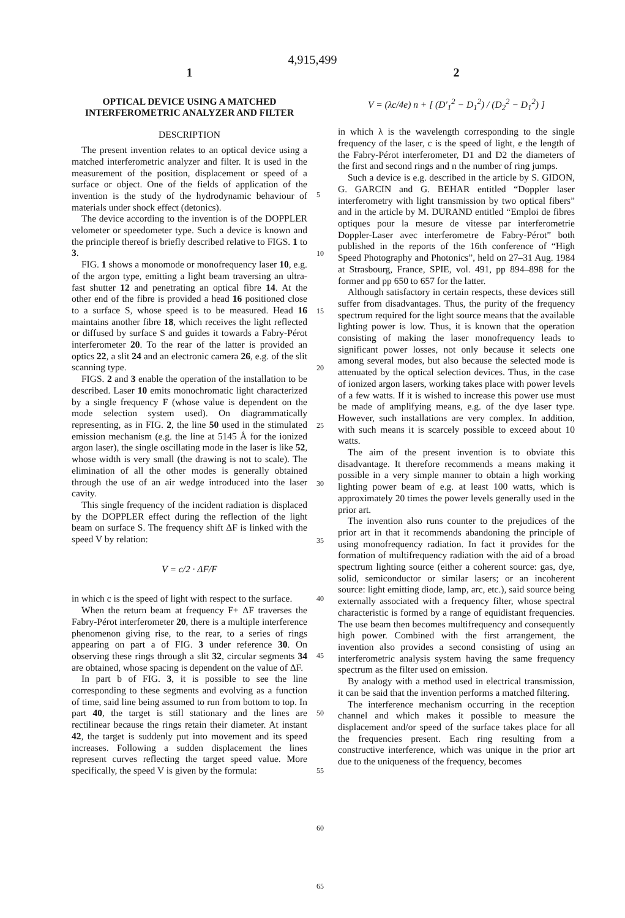4,915,499
1
OPTICAL DEVICE USING A MATCHED INTERFEROMETRIC ANALYZER AND FILTER
DESCRIPTION
The present invention relates to an optical device using a matched interferometric analyzer and filter. It is used in the measurement of the position, displacement or speed of a surface or object. One of the fields of application of the invention is the study of the hydrodynamic behaviour of materials under shock effect (detonics).
The device according to the invention is of the DOPPLER velometer or speedometer type. Such a device is known and the principle thereof is briefly described relative to FIGS. 1 to 3.
FIG. 1 shows a monomode or monofrequency laser 10, e.g. of the argon type, emitting a light beam traversing an ultra-fast shutter 12 and penetrating an optical fibre 14. At the other end of the fibre is provided a head 16 positioned close to a surface S, whose speed is to be measured. Head 16 maintains another fibre 18, which receives the light reflected or diffused by surface S and guides it towards a Fabry-Pérot interferometer 20. To the rear of the latter is provided an optics 22, a slit 24 and an electronic camera 26, e.g. of the slit scanning type.
FIGS. 2 and 3 enable the operation of the installation to be described. Laser 10 emits monochromatic light characterized by a single frequency F (whose value is dependent on the mode selection system used). On diagrammatically representing, as in FIG. 2, the line 50 used in the stimulated emission mechanism (e.g. the line at 5145 Å for the ionized argon laser), the single oscillating mode in the laser is like 52, whose width is very small (the drawing is not to scale). The elimination of all the other modes is generally obtained through the use of an air wedge introduced into the laser cavity.
This single frequency of the incident radiation is displaced by the DOPPLER effect during the reflection of the light beam on surface S. The frequency shift ΔF is linked with the speed V by relation:
V = c/2 · ΔF/F
in which c is the speed of light with respect to the surface.
When the return beam at frequency F+ ΔF traverses the Fabry-Pérot interferometer 20, there is a multiple interference phenomenon giving rise, to the rear, to a series of rings appearing on part a of FIG. 3 under reference 30. On observing these rings through a slit 32, circular segments 34 are obtained, whose spacing is dependent on the value of ΔF.
In part b of FIG. 3, it is possible to see the line corresponding to these segments and evolving as a function of time, said line being assumed to run from bottom to top. In part 40, the target is still stationary and the lines are rectilinear because the rings retain their diameter. At instant 42, the target is suddenly put into movement and its speed increases. Following a sudden displacement the lines represent curves reflecting the target speed value. More specifically, the speed V is given by the formula:
5
10
15
20
25
30
35
40
45
50
55
60
65
2
V = (λc/4e) n + [ (D′<sub>1</sub><sup>2</sup> − D<sub>1</sub><sup>2</sup>) / (D<sub>2</sub><sup>2</sup> − D<sub>1</sub><sup>2</sup>) ]
in which λ is the wavelength corresponding to the single frequency of the laser, c is the speed of light, e the length of the Fabry-Pérot interferometer, D1 and D2 the diameters of the first and second rings and n the number of ring jumps.
Such a device is e.g. described in the article by S. GIDON, G. GARCIN and G. BEHAR entitled “Doppler laser interferometry with light transmission by two optical fibers” and in the article by M. DURAND entitled “Emploi de fibres optiques pour la mesure de vitesse par interferometrie Doppler-Laser avec interferometre de Fabry-Pérot” both published in the reports of the 16th conference of “High Speed Photography and Photonics”, held on 27–31 Aug. 1984 at Strasbourg, France, SPIE, vol. 491, pp 894–898 for the former and pp 650 to 657 for the latter.
Although satisfactory in certain respects, these devices still suffer from disadvantages. Thus, the purity of the frequency spectrum required for the light source means that the available lighting power is low. Thus, it is known that the operation consisting of making the laser monofrequency leads to significant power losses, not only because it selects one among several modes, but also because the selected mode is attenuated by the optical selection devices. Thus, in the case of ionized argon lasers, working takes place with power levels of a few watts. If it is wished to increase this power use must be made of amplifying means, e.g. of the dye laser type. However, such installations are very complex. In addition, with such means it is scarcely possible to exceed about 10 watts.
The aim of the present invention is to obviate this disadvantage. It therefore recommends a means making it possible in a very simple manner to obtain a high working lighting power beam of e.g. at least 100 watts, which is approximately 20 times the power levels generally used in the prior art.
The invention also runs counter to the prejudices of the prior art in that it recommends abandoning the principle of using monofrequency radiation. In fact it provides for the formation of multifrequency radiation with the aid of a broad spectrum lighting source (either a coherent source: gas, dye, solid, semiconductor or similar lasers; or an incoherent source: light emitting diode, lamp, arc, etc.), said source being externally associated with a frequency filter, whose spectral characteristic is formed by a range of equidistant frequencies. The use beam then becomes multifrequency and consequently high power. Combined with the first arrangement, the invention also provides a second consisting of using an interferometric analysis system having the same frequency spectrum as the filter used on emission.
By analogy with a method used in electrical transmission, it can be said that the invention performs a matched filtering.
The interference mechanism occurring in the reception channel and which makes it possible to measure the displacement and/or speed of the surface takes place for all the frequencies present. Each ring resulting from a constructive interference, which was unique in the prior art due to the uniqueness of the frequency, becomes